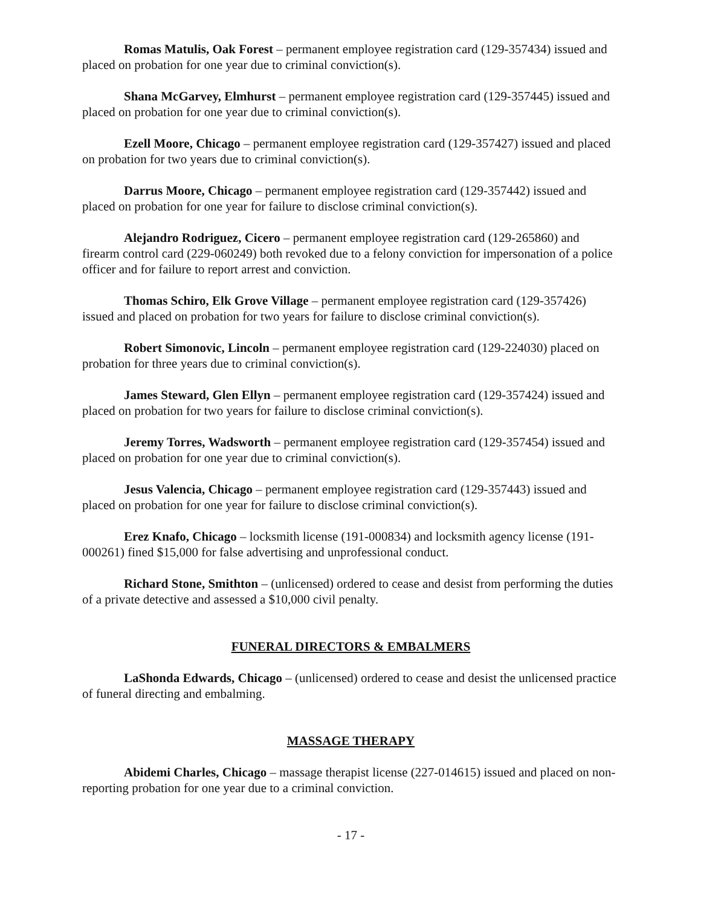Romas Matulis, Oak Forest – permanent employee registration card (129-357434) issued and placed on probation for one year due to criminal conviction(s).
Shana McGarvey, Elmhurst – permanent employee registration card (129-357445) issued and placed on probation for one year due to criminal conviction(s).
Ezell Moore, Chicago – permanent employee registration card (129-357427) issued and placed on probation for two years due to criminal conviction(s).
Darrus Moore, Chicago – permanent employee registration card (129-357442) issued and placed on probation for one year for failure to disclose criminal conviction(s).
Alejandro Rodriguez, Cicero – permanent employee registration card (129-265860) and firearm control card (229-060249) both revoked due to a felony conviction for impersonation of a police officer and for failure to report arrest and conviction.
Thomas Schiro, Elk Grove Village – permanent employee registration card (129-357426) issued and placed on probation for two years for failure to disclose criminal conviction(s).
Robert Simonovic, Lincoln – permanent employee registration card (129-224030) placed on probation for three years due to criminal conviction(s).
James Steward, Glen Ellyn – permanent employee registration card (129-357424) issued and placed on probation for two years for failure to disclose criminal conviction(s).
Jeremy Torres, Wadsworth – permanent employee registration card (129-357454) issued and placed on probation for one year due to criminal conviction(s).
Jesus Valencia, Chicago – permanent employee registration card (129-357443) issued and placed on probation for one year for failure to disclose criminal conviction(s).
Erez Knafo, Chicago – locksmith license (191-000834) and locksmith agency license (191-000261) fined $15,000 for false advertising and unprofessional conduct.
Richard Stone, Smithton – (unlicensed) ordered to cease and desist from performing the duties of a private detective and assessed a $10,000 civil penalty.
FUNERAL DIRECTORS & EMBALMERS
LaShonda Edwards, Chicago – (unlicensed) ordered to cease and desist the unlicensed practice of funeral directing and embalming.
MASSAGE THERAPY
Abidemi Charles, Chicago – massage therapist license (227-014615) issued and placed on non-reporting probation for one year due to a criminal conviction.
- 17 -